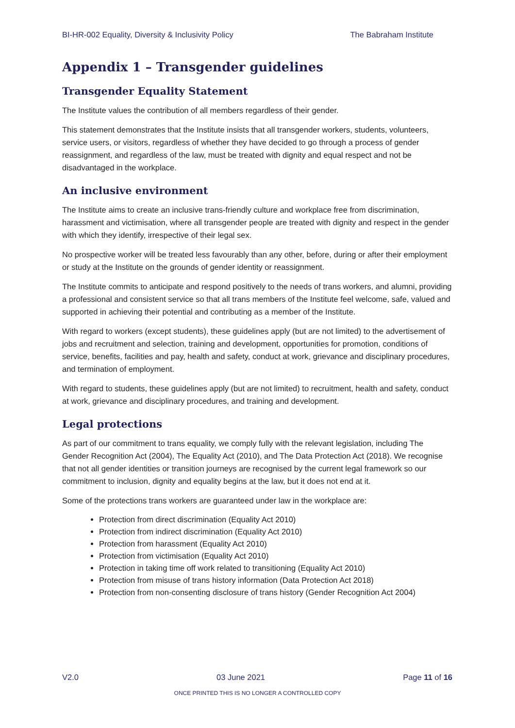BI-HR-002 Equality, Diversity & Inclusivity Policy The Babraham Institute
Appendix 1 – Transgender guidelines
Transgender Equality Statement
The Institute values the contribution of all members regardless of their gender.
This statement demonstrates that the Institute insists that all transgender workers, students, volunteers, service users, or visitors, regardless of whether they have decided to go through a process of gender reassignment, and regardless of the law, must be treated with dignity and equal respect and not be disadvantaged in the workplace.
An inclusive environment
The Institute aims to create an inclusive trans-friendly culture and workplace free from discrimination, harassment and victimisation, where all transgender people are treated with dignity and respect in the gender with which they identify, irrespective of their legal sex.
No prospective worker will be treated less favourably than any other, before, during or after their employment or study at the Institute on the grounds of gender identity or reassignment.
The Institute commits to anticipate and respond positively to the needs of trans workers, and alumni, providing a professional and consistent service so that all trans members of the Institute feel welcome, safe, valued and supported in achieving their potential and contributing as a member of the Institute.
With regard to workers (except students), these guidelines apply (but are not limited) to the advertisement of jobs and recruitment and selection, training and development, opportunities for promotion, conditions of service, benefits, facilities and pay, health and safety, conduct at work, grievance and disciplinary procedures, and termination of employment.
With regard to students, these guidelines apply (but are not limited) to recruitment, health and safety, conduct at work, grievance and disciplinary procedures, and training and development.
Legal protections
As part of our commitment to trans equality, we comply fully with the relevant legislation, including The Gender Recognition Act (2004), The Equality Act (2010), and The Data Protection Act (2018). We recognise that not all gender identities or transition journeys are recognised by the current legal framework so our commitment to inclusion, dignity and equality begins at the law, but it does not end at it.
Some of the protections trans workers are guaranteed under law in the workplace are:
Protection from direct discrimination (Equality Act 2010)
Protection from indirect discrimination (Equality Act 2010)
Protection from harassment (Equality Act 2010)
Protection from victimisation (Equality Act 2010)
Protection in taking time off work related to transitioning (Equality Act 2010)
Protection from misuse of trans history information (Data Protection Act 2018)
Protection from non-consenting disclosure of trans history (Gender Recognition Act 2004)
V2.0 03 June 2021 Page 11 of 16
ONCE PRINTED THIS IS NO LONGER A CONTROLLED COPY